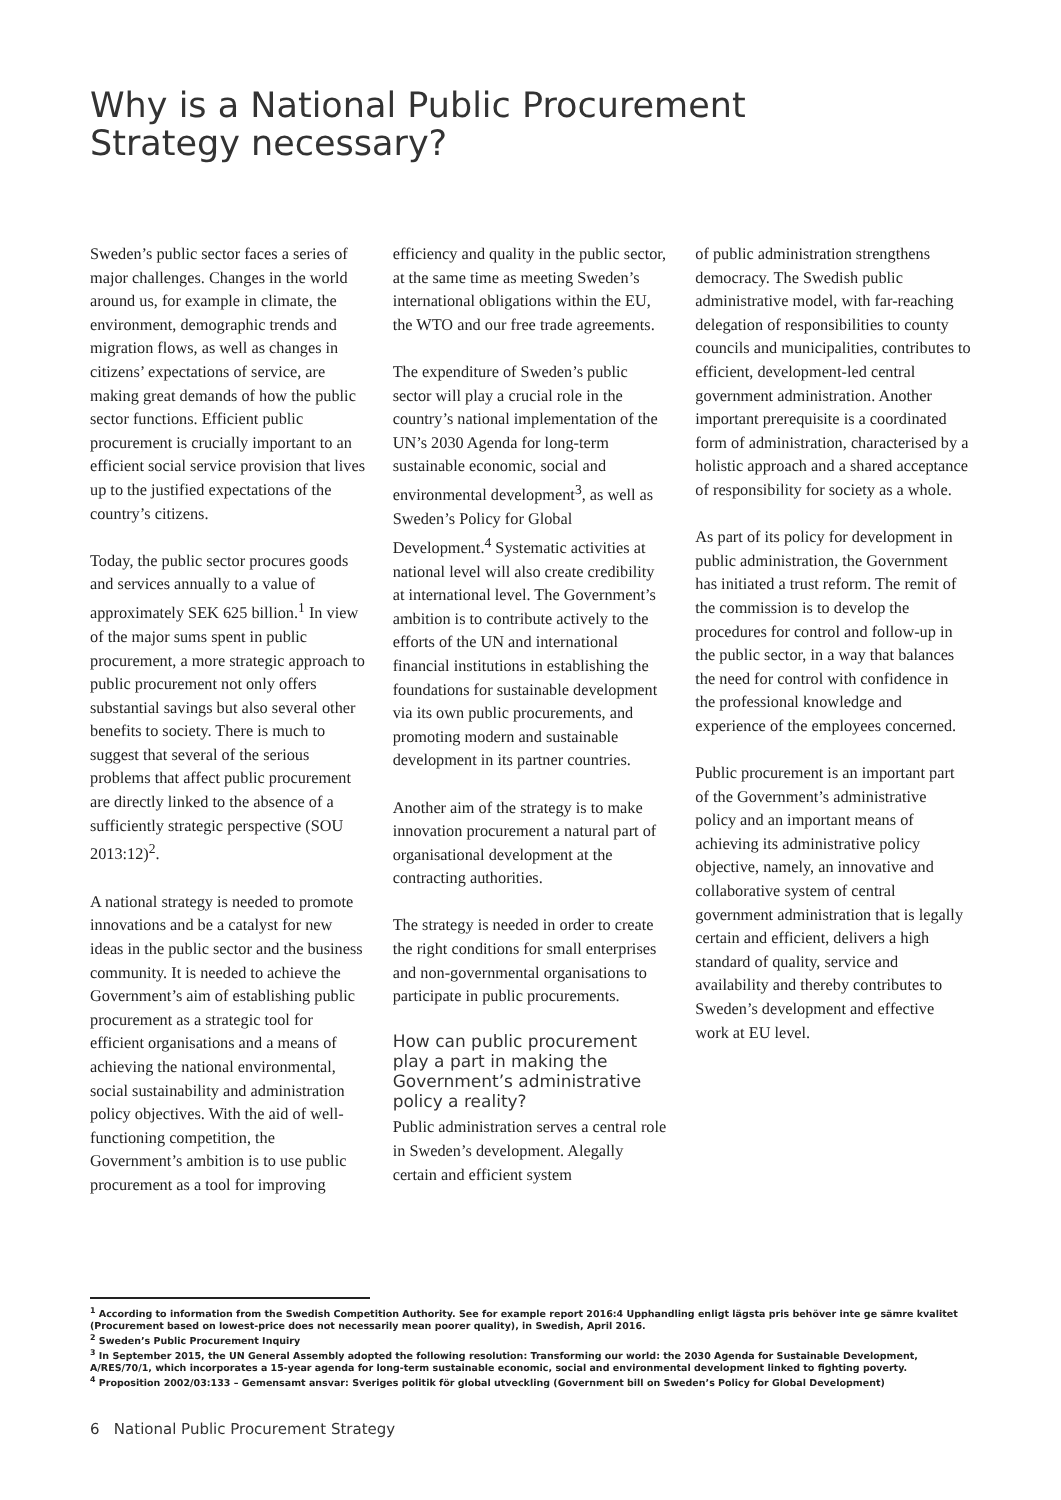Why is a National Public Procurement
Strategy necessary?
Sweden’s public sector faces a series of major challenges. Changes in the world around us, for example in climate, the environment, demographic trends and migration flows, as well as changes in citizens’ expectations of service, are making great demands of how the public sector functions. Efficient public procurement is crucially important to an efficient social service provision that lives up to the justified expectations of the country’s citizens.
Today, the public sector procures goods and services annually to a value of approximately SEK 625 billion.<sup>1</sup> In view of the major sums spent in public procurement, a more strategic approach to public procurement not only offers substantial savings but also several other benefits to society. There is much to suggest that several of the serious problems that affect public procurement are directly linked to the absence of a sufficiently strategic perspective (SOU 2013:12)<sup>2</sup>.
A national strategy is needed to promote innovations and be a catalyst for new ideas in the public sector and the business community. It is needed to achieve the Government’s aim of establishing public procurement as a strategic tool for efficient organisations and a means of achieving the national environmental, social sustainability and administration policy objectives. With the aid of well-functioning competition, the Government’s ambition is to use public procurement as a tool for improving
efficiency and quality in the public sector, at the same time as meeting Sweden’s international obligations within the EU, the WTO and our free trade agreements.
The expenditure of Sweden’s public sector will play a crucial role in the country’s national implementation of the UN’s 2030 Agenda for long-term sustainable economic, social and environmental development<sup>3</sup>, as well as Sweden’s Policy for Global Development.<sup>4</sup> Systematic activities at national level will also create credibility at international level. The Government’s ambition is to contribute actively to the efforts of the UN and international financial institutions in establishing the foundations for sustainable development via its own public procurements, and promoting modern and sustainable development in its partner countries.
Another aim of the strategy is to make innovation procurement a natural part of organisational development at the contracting authorities.
The strategy is needed in order to create the right conditions for small enterprises and non-governmental organisations to participate in public procurements.
How can public procurement play a part in making the Government’s administrative policy a reality?
Public administration serves a central role in Sweden’s development. Alegally certain and efficient system
of public administration strengthens democracy. The Swedish public administrative model, with far-reaching delegation of responsibilities to county councils and municipalities, contributes to efficient, development-led central government administration. Another important prerequisite is a coordinated form of administration, characterised by a holistic approach and a shared acceptance of responsibility for society as a whole.
As part of its policy for development in public administration, the Government has initiated a trust reform. The remit of the commission is to develop the procedures for control and follow-up in the public sector, in a way that balances the need for control with confidence in the professional knowledge and experience of the employees concerned.
Public procurement is an important part of the Government’s administrative policy and an important means of achieving its administrative policy objective, namely, an innovative and collaborative system of central government administration that is legally certain and efficient, delivers a high standard of quality, service and availability and thereby contributes to Sweden’s development and effective work at EU level.
<sup>1</sup> According to information from the Swedish Competition Authority. See for example report 2016:4 Upphandling enligt lägsta pris behöver inte ge sämre kvalitet (Procurement based on lowest-price does not necessarily mean poorer quality), in Swedish, April 2016.
<sup>2</sup> Sweden’s Public Procurement Inquiry
<sup>3</sup> In September 2015, the UN General Assembly adopted the following resolution: Transforming our world: the 2030 Agenda for Sustainable Development, A/RES/70/1, which incorporates a 15-year agenda for long-term sustainable economic, social and environmental development linked to fighting poverty.
<sup>4</sup> Proposition 2002/03:133 – Gemensamt ansvar: Sveriges politik för global utveckling (Government bill on Sweden’s Policy for Global Development)
6 National Public Procurement Strategy